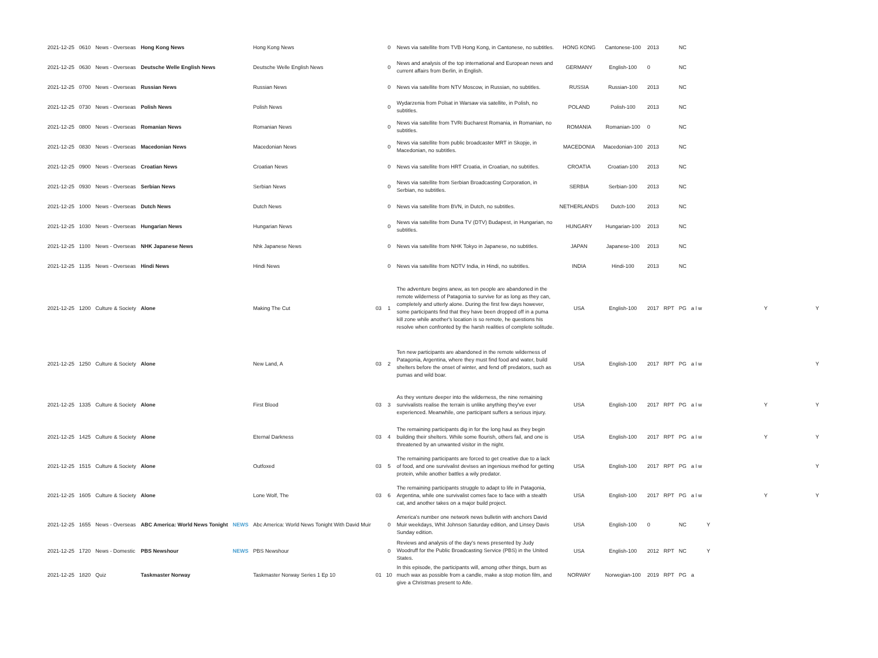| 2021-12-25 | 0610 | News - Overseas | Hong Kong News | | Hong Kong News | | 0 | News via satellite from TVB Hong Kong, in Cantonese, no subtitles. | HONG KONG | Cantonese-100 | 2013 | | NC | | | | |
| 2021-12-25 | 0630 | News - Overseas | Deutsche Welle English News | | Deutsche Welle English News | | 0 | News and analysis of the top international and European news and current affairs from Berlin, in English. | GERMANY | English-100 | 0 | | NC | | | | |
| 2021-12-25 | 0700 | News - Overseas | Russian News | | Russian News | | 0 | News via satellite from NTV Moscow, in Russian, no subtitles. | RUSSIA | Russian-100 | 2013 | | NC | | | | |
| 2021-12-25 | 0730 | News - Overseas | Polish News | | Polish News | | 0 | Wydarzenia from Polsat in Warsaw via satellite, in Polish, no subtitles. | POLAND | Polish-100 | 2013 | | NC | | | | |
| 2021-12-25 | 0800 | News - Overseas | Romanian News | | Romanian News | | 0 | News via satellite from TVRi Bucharest Romania, in Romanian, no subtitles. | ROMANIA | Romanian-100 | 0 | | NC | | | | |
| 2021-12-25 | 0830 | News - Overseas | Macedonian News | | Macedonian News | | 0 | News via satellite from public broadcaster MRT in Skopje, in Macedonian, no subtitles. | MACEDONIA | Macedonian-100 | 2013 | | NC | | | | |
| 2021-12-25 | 0900 | News - Overseas | Croatian News | | Croatian News | | 0 | News via satellite from HRT Croatia, in Croatian, no subtitles. | CROATIA | Croatian-100 | 2013 | | NC | | | | |
| 2021-12-25 | 0930 | News - Overseas | Serbian News | | Serbian News | | 0 | News via satellite from Serbian Broadcasting Corporation, in Serbian, no subtitles. | SERBIA | Serbian-100 | 2013 | | NC | | | | |
| 2021-12-25 | 1000 | News - Overseas | Dutch News | | Dutch News | | 0 | News via satellite from BVN, in Dutch, no subtitles. | NETHERLANDS | Dutch-100 | 2013 | | NC | | | | |
| 2021-12-25 | 1030 | News - Overseas | Hungarian News | | Hungarian News | | 0 | News via satellite from Duna TV (DTV) Budapest, in Hungarian, no subtitles. | HUNGARY | Hungarian-100 | 2013 | | NC | | | | |
| 2021-12-25 | 1100 | News - Overseas | NHK Japanese News | | Nhk Japanese News | | 0 | News via satellite from NHK Tokyo in Japanese, no subtitles. | JAPAN | Japanese-100 | 2013 | | NC | | | | |
| 2021-12-25 | 1135 | News - Overseas | Hindi News | | Hindi News | | 0 | News via satellite from NDTV India, in Hindi, no subtitles. | INDIA | Hindi-100 | 2013 | | NC | | | | |
| 2021-12-25 | 1200 | Culture & Society | Alone | | Making The Cut | 03 | 1 | The adventure begins anew, as ten people are abandoned in the remote wilderness of Patagonia to survive for as long as they can, completely and utterly alone. During the first few days however, some participants find that they have been dropped off in a puma kill zone while another's location is so remote, he questions his resolve when confronted by the harsh realities of complete solitude. | USA | English-100 | 2017 | RPT | PG | a l w | | Y | Y |
| 2021-12-25 | 1250 | Culture & Society | Alone | | New Land, A | 03 | 2 | Ten new participants are abandoned in the remote wilderness of Patagonia, Argentina, where they must find food and water, build shelters before the onset of winter, and fend off predators, such as pumas and wild boar. | USA | English-100 | 2017 | RPT | PG | a l w | | | Y |
| 2021-12-25 | 1335 | Culture & Society | Alone | | First Blood | 03 | 3 | As they venture deeper into the wilderness, the nine remaining survivalists realise the terrain is unlike anything they've ever experienced. Meanwhile, one participant suffers a serious injury. | USA | English-100 | 2017 | RPT | PG | a l w | | Y | Y |
| 2021-12-25 | 1425 | Culture & Society | Alone | | Eternal Darkness | 03 | 4 | The remaining participants dig in for the long haul as they begin building their shelters. While some flourish, others fail, and one is threatened by an unwanted visitor in the night. | USA | English-100 | 2017 | RPT | PG | a l w | | Y | Y |
| 2021-12-25 | 1515 | Culture & Society | Alone | | Outfoxed | 03 | 5 | The remaining participants are forced to get creative due to a lack of food, and one survivalist devises an ingenious method for getting protein, while another battles a wily predator. | USA | English-100 | 2017 | RPT | PG | a l w | | | Y |
| 2021-12-25 | 1605 | Culture & Society | Alone | | Lone Wolf, The | 03 | 6 | The remaining participants struggle to adapt to life in Patagonia, Argentina, while one survivalist comes face to face with a stealth cat, and another takes on a major build project. | USA | English-100 | 2017 | RPT | PG | a l w | | Y | Y |
| 2021-12-25 | 1655 | News - Overseas | ABC America: World News Tonight | NEWS | Abc America: World News Tonight With David Muir | | 0 | America's number one network news bulletin with anchors David Muir weekdays, Whit Johnson Saturday edition, and Linsey Davis Sunday edition. | USA | English-100 | 0 | | NC | | Y | | |
| 2021-12-25 | 1720 | News - Domestic | PBS Newshour | NEWS | PBS Newshour | | 0 | Reviews and analysis of the day's news presented by Judy Woodruff for the Public Broadcasting Service (PBS) in the United States. | USA | English-100 | 2012 | RPT | NC | | Y | | |
| 2021-12-25 | 1820 | Quiz | Taskmaster Norway | | Taskmaster Norway Series 1 Ep 10 | 01 | 10 | In this episode, the participants will, among other things, burn as much wax as possible from a candle, make a stop motion film, and give a Christmas present to Atle. | NORWAY | Norwegian-100 | 2019 | RPT | PG | a | | | |